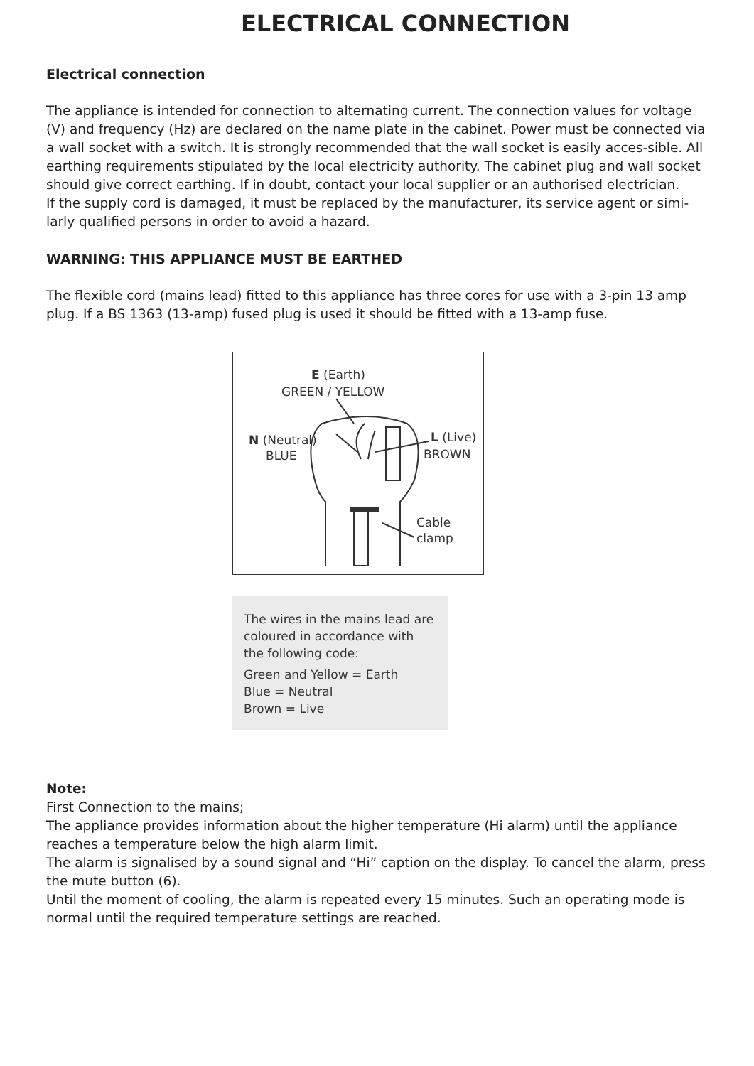ELECTRICAL CONNECTION
Electrical connection
The appliance is intended for connection to alternating current. The connection values for voltage (V) and frequency (Hz) are declared on the name plate in the cabinet. Power must be connected via a wall socket with a switch. It is strongly recommended that the wall socket is easily acces-sible. All earthing requirements stipulated by the local electricity authority. The cabinet plug and wall socket should give correct earthing. If in doubt, contact your local supplier or an authorised electrician.
If the supply cord is damaged, it must be replaced by the manufacturer, its service agent or simi-larly qualified persons in order to avoid a hazard.
WARNING: THIS APPLIANCE MUST BE EARTHED
The flexible cord (mains lead) fitted to this appliance has three cores for use with a 3-pin 13 amp plug. If a BS 1363 (13-amp) fused plug is used it should be fitted with a 13-amp fuse.
E (Earth)
GREEN / YELLOW
N (Neutral)
BLUE
L (Live)
BROWN
Cable
clamp
The wires in the mains lead are coloured in accordance with the following code:
Green and Yellow = Earth
Blue = Neutral
Brown = Live
Note:
First Connection to the mains;
The appliance provides information about the higher temperature (Hi alarm) until the appliance reaches a temperature below the high alarm limit.
The alarm is signalised by a sound signal and “Hi” caption on the display. To cancel the alarm, press the mute button (6).
Until the moment of cooling, the alarm is repeated every 15 minutes. Such an operating mode is normal until the required temperature settings are reached.